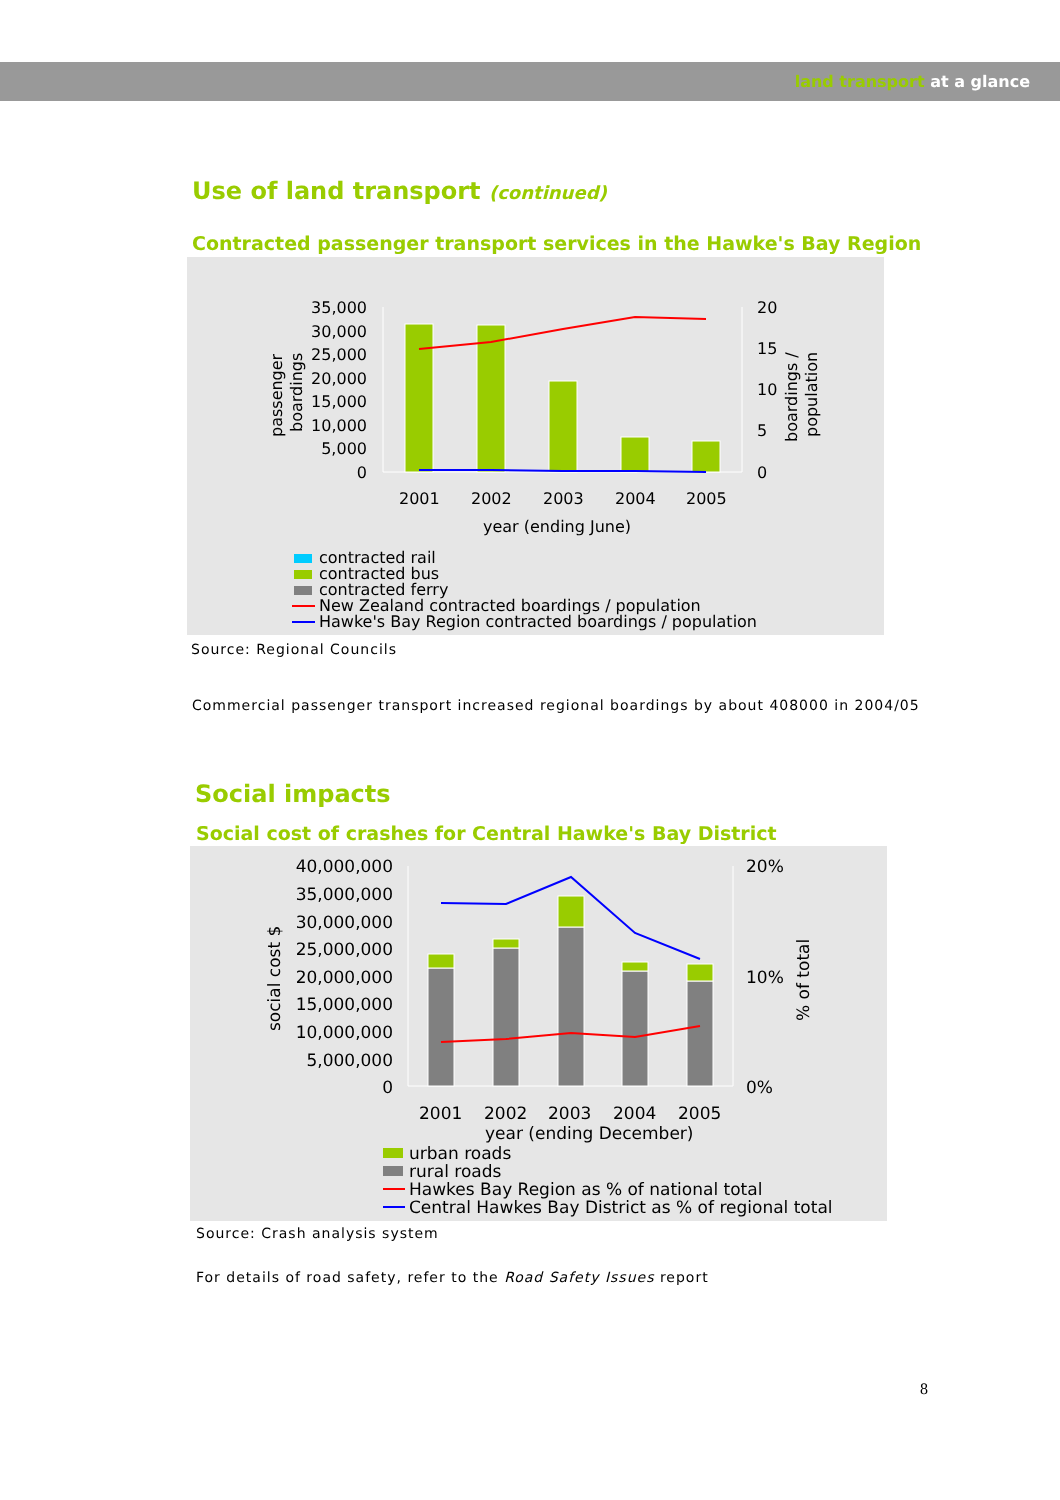land transport at a glance
Use of land transport (continued)
Contracted passenger transport services in the Hawke's Bay Region
35,000
30,000
25,000
20,000
15,000
10,000
5,000
0
20
15
10
5
0
2001
2002
2003
2004
2005
year (ending June)
passenger
boardings
boardings /
population
contracted rail
contracted bus
contracted ferry
New Zealand contracted boardings / population
Hawke's Bay Region contracted boardings / population
Source: Regional Councils
Commercial passenger transport increased regional boardings by about 408000 in 2004/05
Social impacts
Social cost of crashes for Central Hawke's Bay District
40,000,000
35,000,000
30,000,000
25,000,000
20,000,000
15,000,000
10,000,000
5,000,000
0
20%
10%
0%
2001
2002
2003
2004
2005
year (ending December)
social cost $
% of total
urban roads
rural roads
Hawkes Bay Region as % of national total
Central Hawkes Bay District as % of regional total
Source: Crash analysis system
For details of road safety, refer to the Road Safety Issues report
8